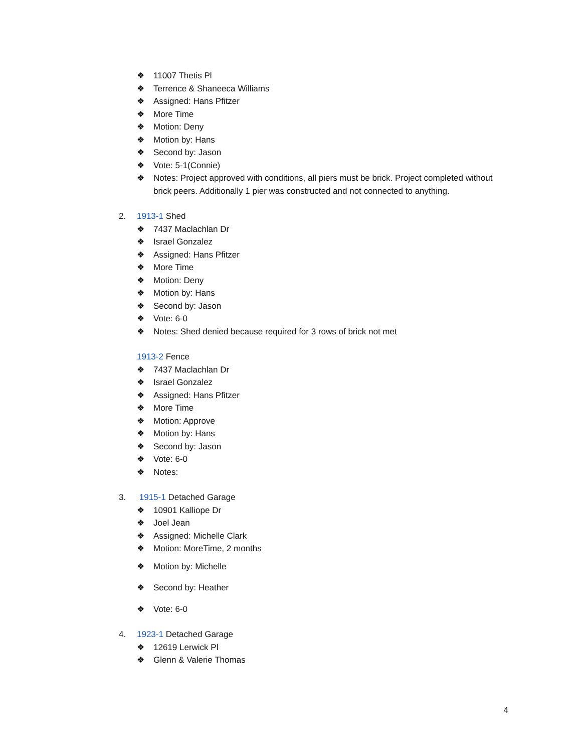❖ 11007 Thetis Pl
❖ Terrence & Shaneeca Williams
❖ Assigned: Hans Pfitzer
❖ More Time
❖ Motion: Deny
❖ Motion by: Hans
❖ Second by: Jason
❖ Vote: 5-1(Connie)
❖ Notes: Project approved with conditions, all piers must be brick. Project completed without brick peers. Additionally 1 pier was constructed and not connected to anything.
2. 1913-1 Shed
❖ 7437 Maclachlan Dr
❖ Israel Gonzalez
❖ Assigned: Hans Pfitzer
❖ More Time
❖ Motion: Deny
❖ Motion by: Hans
❖ Second by: Jason
❖ Vote: 6-0
❖ Notes: Shed denied because required for 3 rows of brick not met
1913-2 Fence
❖ 7437 Maclachlan Dr
❖ Israel Gonzalez
❖ Assigned: Hans Pfitzer
❖ More Time
❖ Motion: Approve
❖ Motion by: Hans
❖ Second by: Jason
❖ Vote: 6-0
❖ Notes:
3. 1915-1 Detached Garage
❖ 10901 Kalliope Dr
❖ Joel Jean
❖ Assigned: Michelle Clark
❖ Motion: MoreTime, 2 months
❖ Motion by: Michelle
❖ Second by: Heather
❖ Vote: 6-0
4. 1923-1 Detached Garage
❖ 12619 Lerwick Pl
❖ Glenn & Valerie Thomas
4